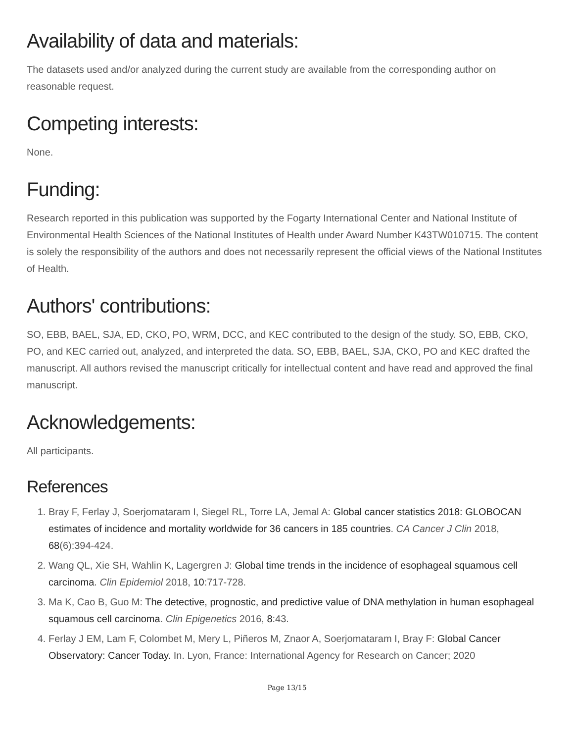Availability of data and materials:
The datasets used and/or analyzed during the current study are available from the corresponding author on reasonable request.
Competing interests:
None.
Funding:
Research reported in this publication was supported by the Fogarty International Center and National Institute of Environmental Health Sciences of the National Institutes of Health under Award Number K43TW010715. The content is solely the responsibility of the authors and does not necessarily represent the official views of the National Institutes of Health.
Authors' contributions:
SO, EBB, BAEL, SJA, ED, CKO, PO, WRM, DCC, and KEC contributed to the design of the study. SO, EBB, CKO, PO, and KEC carried out, analyzed, and interpreted the data. SO, EBB, BAEL, SJA, CKO, PO and KEC drafted the manuscript. All authors revised the manuscript critically for intellectual content and have read and approved the final manuscript.
Acknowledgements:
All participants.
References
1. Bray F, Ferlay J, Soerjomataram I, Siegel RL, Torre LA, Jemal A: Global cancer statistics 2018: GLOBOCAN estimates of incidence and mortality worldwide for 36 cancers in 185 countries. CA Cancer J Clin 2018, 68(6):394-424.
2. Wang QL, Xie SH, Wahlin K, Lagergren J: Global time trends in the incidence of esophageal squamous cell carcinoma. Clin Epidemiol 2018, 10:717-728.
3. Ma K, Cao B, Guo M: The detective, prognostic, and predictive value of DNA methylation in human esophageal squamous cell carcinoma. Clin Epigenetics 2016, 8:43.
4. Ferlay J EM, Lam F, Colombet M, Mery L, Piñeros M, Znaor A, Soerjomataram I, Bray F: Global Cancer Observatory: Cancer Today. In. Lyon, France: International Agency for Research on Cancer; 2020
Page 13/15